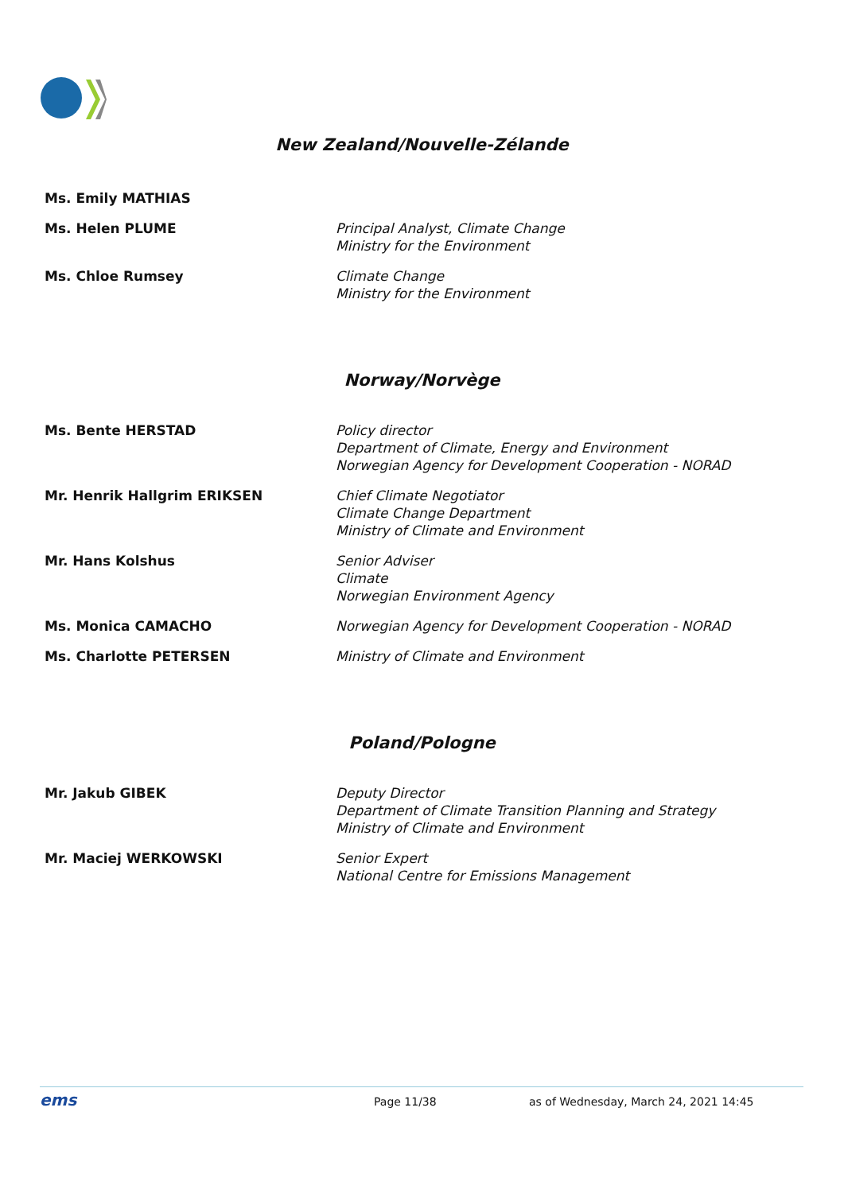New Zealand/Nouvelle-Zélande
| Ms. Emily MATHIAS | |
| Ms. Helen PLUME | Principal Analyst, Climate Change Ministry for the Environment |
| Ms. Chloe Rumsey | Climate Change Ministry for the Environment |
Norway/Norvège
| Ms. Bente HERSTAD | Policy director Department of Climate, Energy and Environment Norwegian Agency for Development Cooperation - NORAD |
| Mr. Henrik Hallgrim ERIKSEN | Chief Climate Negotiator Climate Change Department Ministry of Climate and Environment |
| Mr. Hans Kolshus | Senior Adviser Climate Norwegian Environment Agency |
| Ms. Monica CAMACHO | Norwegian Agency for Development Cooperation - NORAD |
| Ms. Charlotte PETERSEN | Ministry of Climate and Environment |
Poland/Pologne
| Mr. Jakub GIBEK | Deputy Director Department of Climate Transition Planning and Strategy Ministry of Climate and Environment |
| Mr. Maciej WERKOWSKI | Senior Expert National Centre for Emissions Management |
ems Page 11/38 as of Wednesday, March 24, 2021 14:45